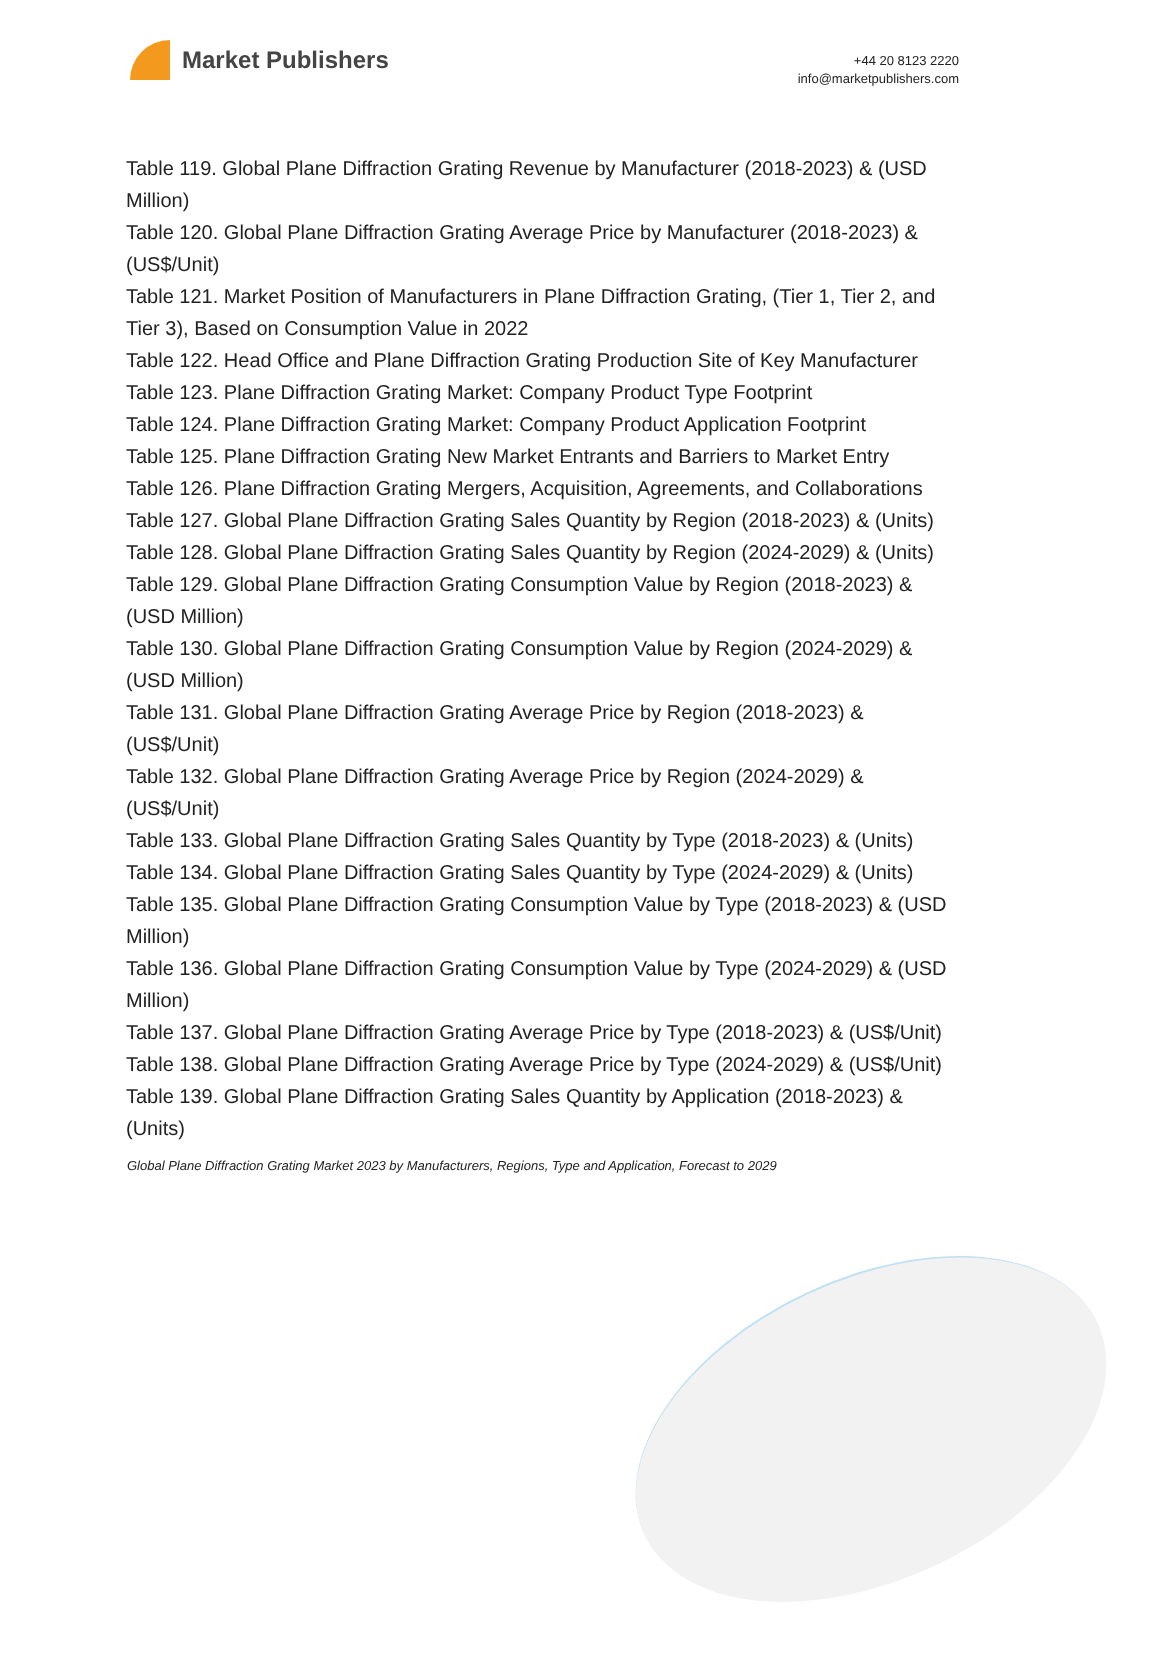Market Publishers
+44 20 8123 2220
info@marketpublishers.com
Table 119. Global Plane Diffraction Grating Revenue by Manufacturer (2018-2023) & (USD Million)
Table 120. Global Plane Diffraction Grating Average Price by Manufacturer (2018-2023) & (US$/Unit)
Table 121. Market Position of Manufacturers in Plane Diffraction Grating, (Tier 1, Tier 2, and Tier 3), Based on Consumption Value in 2022
Table 122. Head Office and Plane Diffraction Grating Production Site of Key Manufacturer
Table 123. Plane Diffraction Grating Market: Company Product Type Footprint
Table 124. Plane Diffraction Grating Market: Company Product Application Footprint
Table 125. Plane Diffraction Grating New Market Entrants and Barriers to Market Entry
Table 126. Plane Diffraction Grating Mergers, Acquisition, Agreements, and Collaborations
Table 127. Global Plane Diffraction Grating Sales Quantity by Region (2018-2023) & (Units)
Table 128. Global Plane Diffraction Grating Sales Quantity by Region (2024-2029) & (Units)
Table 129. Global Plane Diffraction Grating Consumption Value by Region (2018-2023) & (USD Million)
Table 130. Global Plane Diffraction Grating Consumption Value by Region (2024-2029) & (USD Million)
Table 131. Global Plane Diffraction Grating Average Price by Region (2018-2023) & (US$/Unit)
Table 132. Global Plane Diffraction Grating Average Price by Region (2024-2029) & (US$/Unit)
Table 133. Global Plane Diffraction Grating Sales Quantity by Type (2018-2023) & (Units)
Table 134. Global Plane Diffraction Grating Sales Quantity by Type (2024-2029) & (Units)
Table 135. Global Plane Diffraction Grating Consumption Value by Type (2018-2023) & (USD Million)
Table 136. Global Plane Diffraction Grating Consumption Value by Type (2024-2029) & (USD Million)
Table 137. Global Plane Diffraction Grating Average Price by Type (2018-2023) & (US$/Unit)
Table 138. Global Plane Diffraction Grating Average Price by Type (2024-2029) & (US$/Unit)
Table 139. Global Plane Diffraction Grating Sales Quantity by Application (2018-2023) & (Units)
Global Plane Diffraction Grating Market 2023 by Manufacturers, Regions, Type and Application, Forecast to 2029